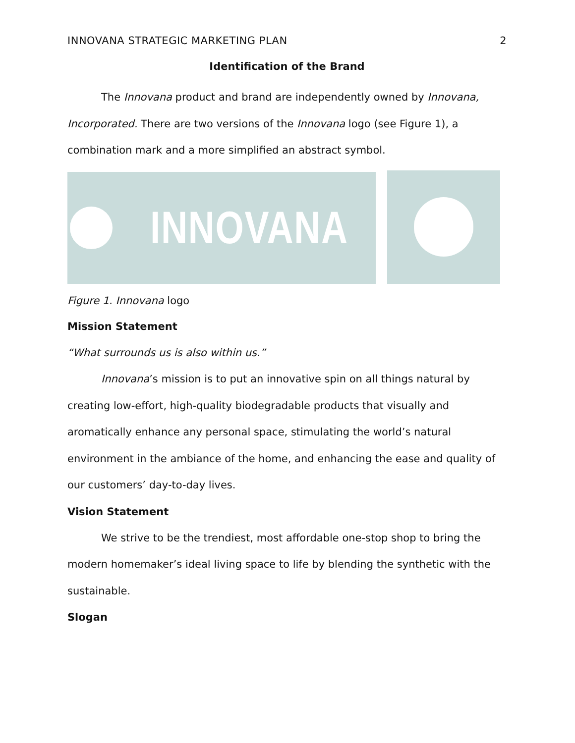INNOVANA STRATEGIC MARKETING PLAN 2
Identification of the Brand
The Innovana product and brand are independently owned by Innovana, Incorporated. There are two versions of the Innovana logo (see Figure 1), a combination mark and a more simplified an abstract symbol.
INNOVANA
Figure 1. Innovana logo
Mission Statement
“What surrounds us is also within us.”
Innovana’s mission is to put an innovative spin on all things natural by creating low-effort, high-quality biodegradable products that visually and aromatically enhance any personal space, stimulating the world’s natural environment in the ambiance of the home, and enhancing the ease and quality of our customers’ day-to-day lives.
Vision Statement
We strive to be the trendiest, most affordable one-stop shop to bring the modern homemaker’s ideal living space to life by blending the synthetic with the sustainable.
Slogan